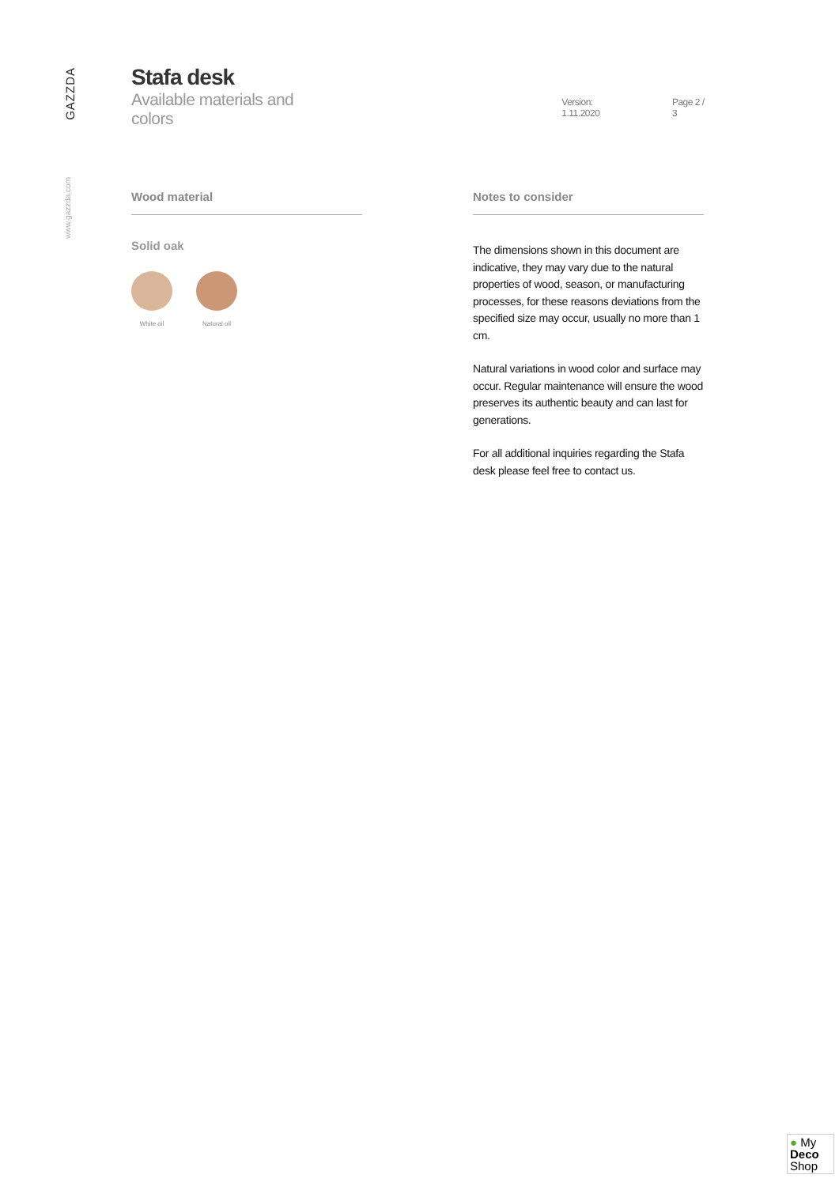GAZZDA
www.gazzda.com
Stafa desk
Available materials and colors Version: 1.11.2020 Page 2 / 3
Wood material
Solid oak
White oil Natural oil
Notes to consider
The dimensions shown in this document are indicative, they may vary due to the natural properties of wood, season, or manufacturing processes, for these reasons deviations from the specified size may occur, usually no more than 1 cm.
Natural variations in wood color and surface may occur. Regular maintenance will ensure the wood preserves its authentic beauty and can last for generations.
For all additional inquiries regarding the Stafa desk please feel free to contact us.
● My
Deco
Shop